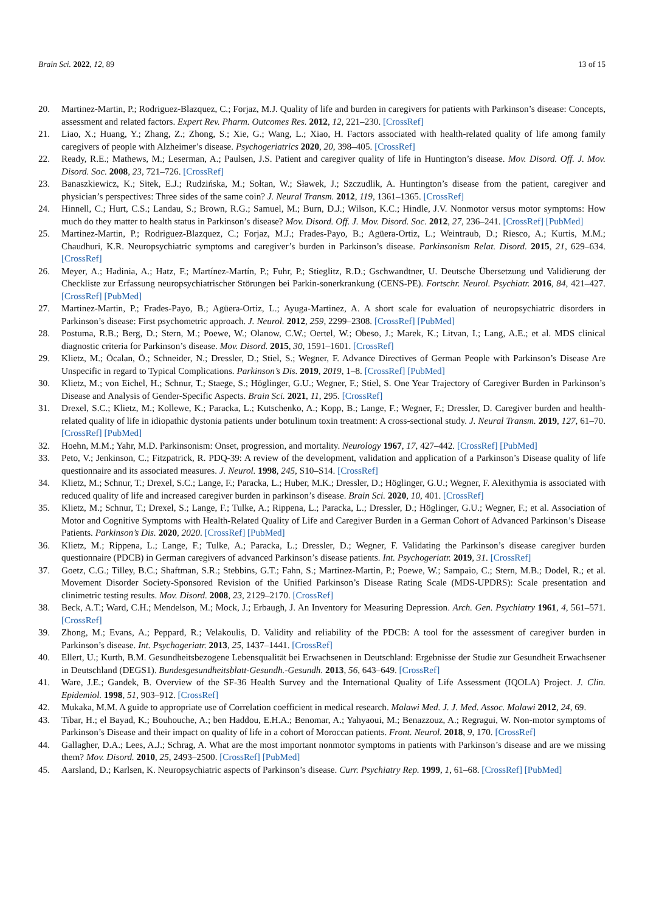Brain Sci. 2022, 12, 89 13 of 15
20. Martinez-Martin, P.; Rodriguez-Blazquez, C.; Forjaz, M.J. Quality of life and burden in caregivers for patients with Parkinson’s disease: Concepts, assessment and related factors. Expert Rev. Pharm. Outcomes Res. 2012, 12, 221–230. [CrossRef]
21. Liao, X.; Huang, Y.; Zhang, Z.; Zhong, S.; Xie, G.; Wang, L.; Xiao, H. Factors associated with health-related quality of life among family caregivers of people with Alzheimer’s disease. Psychogeriatrics 2020, 20, 398–405. [CrossRef]
22. Ready, R.E.; Mathews, M.; Leserman, A.; Paulsen, J.S. Patient and caregiver quality of life in Huntington’s disease. Mov. Disord. Off. J. Mov. Disord. Soc. 2008, 23, 721–726. [CrossRef]
23. Banaszkiewicz, K.; Sitek, E.J.; Rudzińska, M.; Sołtan, W.; Sławek, J.; Szczudlik, A. Huntington’s disease from the patient, caregiver and physician’s perspectives: Three sides of the same coin? J. Neural Transm. 2012, 119, 1361–1365. [CrossRef]
24. Hinnell, C.; Hurt, C.S.; Landau, S.; Brown, R.G.; Samuel, M.; Burn, D.J.; Wilson, K.C.; Hindle, J.V. Nonmotor versus motor symptoms: How much do they matter to health status in Parkinson’s disease? Mov. Disord. Off. J. Mov. Disord. Soc. 2012, 27, 236–241. [CrossRef] [PubMed]
25. Martinez-Martin, P.; Rodriguez-Blazquez, C.; Forjaz, M.J.; Frades-Payo, B.; Agüera-Ortiz, L.; Weintraub, D.; Riesco, A.; Kurtis, M.M.; Chaudhuri, K.R. Neuropsychiatric symptoms and caregiver’s burden in Parkinson’s disease. Parkinsonism Relat. Disord. 2015, 21, 629–634. [CrossRef]
26. Meyer, A.; Hadinia, A.; Hatz, F.; Martínez-Martín, P.; Fuhr, P.; Stieglitz, R.D.; Gschwandtner, U. Deutsche Übersetzung und Validierung der Checkliste zur Erfassung neuropsychiatrischer Störungen bei Parkin-sonerkrankung (CENS-PE). Fortschr. Neurol. Psychiatr. 2016, 84, 421–427. [CrossRef] [PubMed]
27. Martinez-Martin, P.; Frades-Payo, B.; Agüera-Ortiz, L.; Ayuga-Martinez, A. A short scale for evaluation of neuropsychiatric disorders in Parkinson’s disease: First psychometric approach. J. Neurol. 2012, 259, 2299–2308. [CrossRef] [PubMed]
28. Postuma, R.B.; Berg, D.; Stern, M.; Poewe, W.; Olanow, C.W.; Oertel, W.; Obeso, J.; Marek, K.; Litvan, I.; Lang, A.E.; et al. MDS clinical diagnostic criteria for Parkinson’s disease. Mov. Disord. 2015, 30, 1591–1601. [CrossRef]
29. Klietz, M.; Öcalan, Ö.; Schneider, N.; Dressler, D.; Stiel, S.; Wegner, F. Advance Directives of German People with Parkinson’s Disease Are Unspecific in regard to Typical Complications. Parkinson’s Dis. 2019, 2019, 1–8. [CrossRef] [PubMed]
30. Klietz, M.; von Eichel, H.; Schnur, T.; Staege, S.; Höglinger, G.U.; Wegner, F.; Stiel, S. One Year Trajectory of Caregiver Burden in Parkinson’s Disease and Analysis of Gender-Specific Aspects. Brain Sci. 2021, 11, 295. [CrossRef]
31. Drexel, S.C.; Klietz, M.; Kollewe, K.; Paracka, L.; Kutschenko, A.; Kopp, B.; Lange, F.; Wegner, F.; Dressler, D. Caregiver burden and health-related quality of life in idiopathic dystonia patients under botulinum toxin treatment: A cross-sectional study. J. Neural Transm. 2019, 127, 61–70. [CrossRef] [PubMed]
32. Hoehn, M.M.; Yahr, M.D. Parkinsonism: Onset, progression, and mortality. Neurology 1967, 17, 427–442. [CrossRef] [PubMed]
33. Peto, V.; Jenkinson, C.; Fitzpatrick, R. PDQ-39: A review of the development, validation and application of a Parkinson’s Disease quality of life questionnaire and its associated measures. J. Neurol. 1998, 245, S10–S14. [CrossRef]
34. Klietz, M.; Schnur, T.; Drexel, S.C.; Lange, F.; Paracka, L.; Huber, M.K.; Dressler, D.; Höglinger, G.U.; Wegner, F. Alexithymia is associated with reduced quality of life and increased caregiver burden in parkinson’s disease. Brain Sci. 2020, 10, 401. [CrossRef]
35. Klietz, M.; Schnur, T.; Drexel, S.; Lange, F.; Tulke, A.; Rippena, L.; Paracka, L.; Dressler, D.; Höglinger, G.U.; Wegner, F.; et al. Association of Motor and Cognitive Symptoms with Health-Related Quality of Life and Caregiver Burden in a German Cohort of Advanced Parkinson’s Disease Patients. Parkinson’s Dis. 2020, 2020. [CrossRef] [PubMed]
36. Klietz, M.; Rippena, L.; Lange, F.; Tulke, A.; Paracka, L.; Dressler, D.; Wegner, F. Validating the Parkinson’s disease caregiver burden questionnaire (PDCB) in German caregivers of advanced Parkinson’s disease patients. Int. Psychogeriatr. 2019, 31. [CrossRef]
37. Goetz, C.G.; Tilley, B.C.; Shaftman, S.R.; Stebbins, G.T.; Fahn, S.; Martinez-Martin, P.; Poewe, W.; Sampaio, C.; Stern, M.B.; Dodel, R.; et al. Movement Disorder Society-Sponsored Revision of the Unified Parkinson’s Disease Rating Scale (MDS-UPDRS): Scale presentation and clinimetric testing results. Mov. Disord. 2008, 23, 2129–2170. [CrossRef]
38. Beck, A.T.; Ward, C.H.; Mendelson, M.; Mock, J.; Erbaugh, J. An Inventory for Measuring Depression. Arch. Gen. Psychiatry 1961, 4, 561–571. [CrossRef]
39. Zhong, M.; Evans, A.; Peppard, R.; Velakoulis, D. Validity and reliability of the PDCB: A tool for the assessment of caregiver burden in Parkinson’s disease. Int. Psychogeriatr. 2013, 25, 1437–1441. [CrossRef]
40. Ellert, U.; Kurth, B.M. Gesundheitsbezogene Lebensqualität bei Erwachsenen in Deutschland: Ergebnisse der Studie zur Gesundheit Erwachsener in Deutschland (DEGS1). Bundesgesundheitsblatt-Gesundh.-Gesundh. 2013, 56, 643–649. [CrossRef]
41. Ware, J.E.; Gandek, B. Overview of the SF-36 Health Survey and the International Quality of Life Assessment (IQOLA) Project. J. Clin. Epidemiol. 1998, 51, 903–912. [CrossRef]
42. Mukaka, M.M. A guide to appropriate use of Correlation coefficient in medical research. Malawi Med. J. J. Med. Assoc. Malawi 2012, 24, 69.
43. Tibar, H.; el Bayad, K.; Bouhouche, A.; ben Haddou, E.H.A.; Benomar, A.; Yahyaoui, M.; Benazzouz, A.; Regragui, W. Non-motor symptoms of Parkinson’s Disease and their impact on quality of life in a cohort of Moroccan patients. Front. Neurol. 2018, 9, 170. [CrossRef]
44. Gallagher, D.A.; Lees, A.J.; Schrag, A. What are the most important nonmotor symptoms in patients with Parkinson’s disease and are we missing them? Mov. Disord. 2010, 25, 2493–2500. [CrossRef] [PubMed]
45. Aarsland, D.; Karlsen, K. Neuropsychiatric aspects of Parkinson’s disease. Curr. Psychiatry Rep. 1999, 1, 61–68. [CrossRef] [PubMed]